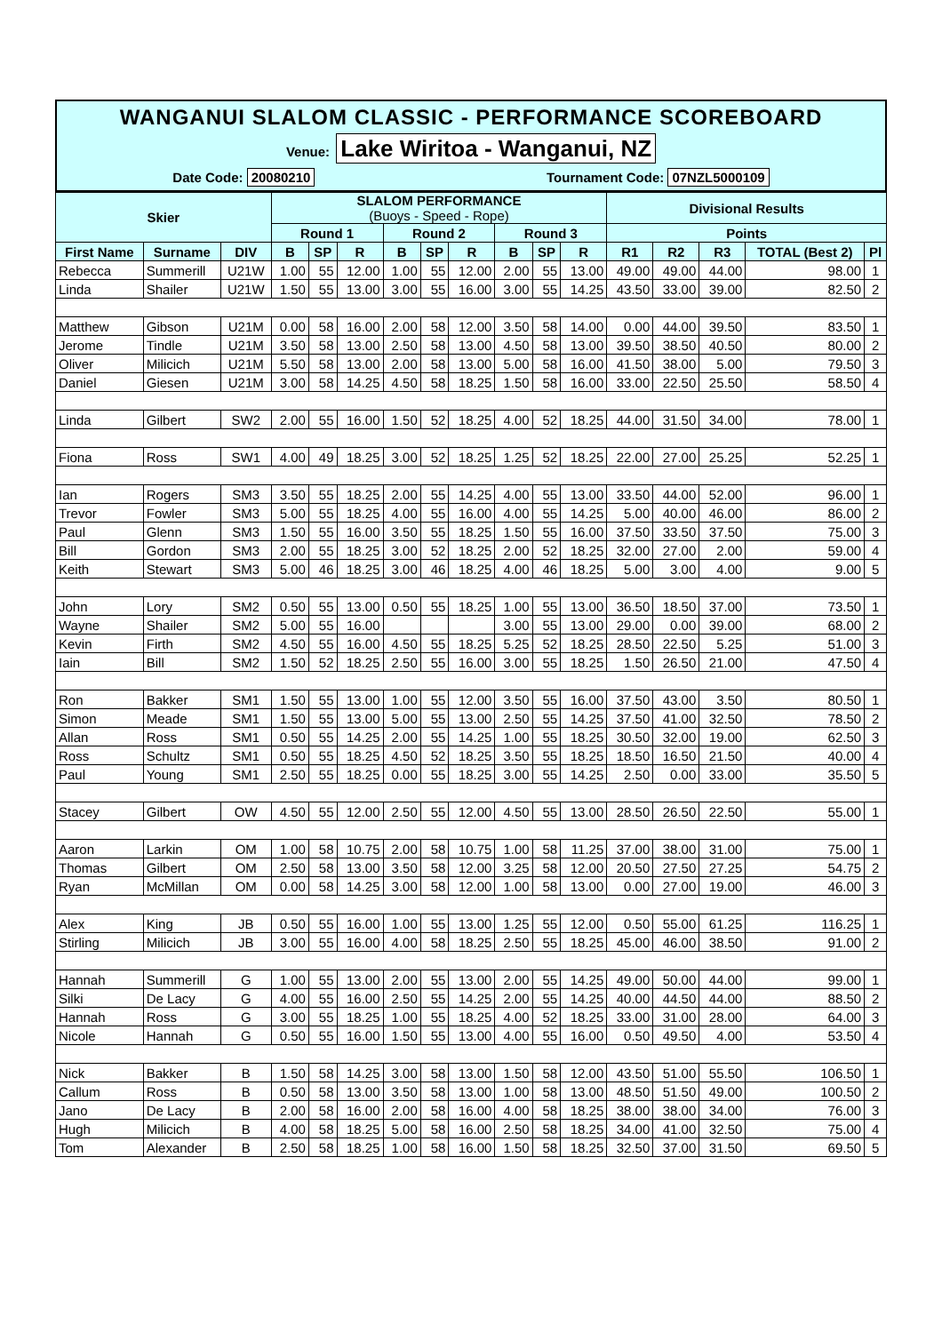WANGANUI SLALOM CLASSIC - PERFORMANCE SCOREBOARD
Venue: Lake Wiritoa - Wanganui, NZ
Date Code: 20080210 Tournament Code: 07NZL5000109
| Skier | | | SLALOM PERFORMANCE (Buoys - Speed - Rope) | | | | | | | | | Divisional Results | | | | |
| --- | --- | --- | --- | --- | --- | --- | --- | --- | --- | --- | --- | --- | --- | --- | --- | --- |
| | | | Round 1 | | | Round 2 | | | Round 3 | | | Points | | | | |
| First Name | Surname | DIV | B | SP | R | B | SP | R | B | SP | R | R1 | R2 | R3 | TOTAL (Best 2) | Pl |
| Rebecca | Summerill | U21W | 1.00 | 55 | 12.00 | 1.00 | 55 | 12.00 | 2.00 | 55 | 13.00 | 49.00 | 49.00 | 44.00 | 98.00 | 1 |
| Linda | Shailer | U21W | 1.50 | 55 | 13.00 | 3.00 | 55 | 16.00 | 3.00 | 55 | 14.25 | 43.50 | 33.00 | 39.00 | 82.50 | 2 |
| Matthew | Gibson | U21M | 0.00 | 58 | 16.00 | 2.00 | 58 | 12.00 | 3.50 | 58 | 14.00 | 0.00 | 44.00 | 39.50 | 83.50 | 1 |
| Jerome | Tindle | U21M | 3.50 | 58 | 13.00 | 2.50 | 58 | 13.00 | 4.50 | 58 | 13.00 | 39.50 | 38.50 | 40.50 | 80.00 | 2 |
| Oliver | Milicich | U21M | 5.50 | 58 | 13.00 | 2.00 | 58 | 13.00 | 5.00 | 58 | 16.00 | 41.50 | 38.00 | 5.00 | 79.50 | 3 |
| Daniel | Giesen | U21M | 3.00 | 58 | 14.25 | 4.50 | 58 | 18.25 | 1.50 | 58 | 16.00 | 33.00 | 22.50 | 25.50 | 58.50 | 4 |
| Linda | Gilbert | SW2 | 2.00 | 55 | 16.00 | 1.50 | 52 | 18.25 | 4.00 | 52 | 18.25 | 44.00 | 31.50 | 34.00 | 78.00 | 1 |
| Fiona | Ross | SW1 | 4.00 | 49 | 18.25 | 3.00 | 52 | 18.25 | 1.25 | 52 | 18.25 | 22.00 | 27.00 | 25.25 | 52.25 | 1 |
| Ian | Rogers | SM3 | 3.50 | 55 | 18.25 | 2.00 | 55 | 14.25 | 4.00 | 55 | 13.00 | 33.50 | 44.00 | 52.00 | 96.00 | 1 |
| Trevor | Fowler | SM3 | 5.00 | 55 | 18.25 | 4.00 | 55 | 16.00 | 4.00 | 55 | 14.25 | 5.00 | 40.00 | 46.00 | 86.00 | 2 |
| Paul | Glenn | SM3 | 1.50 | 55 | 16.00 | 3.50 | 55 | 18.25 | 1.50 | 55 | 16.00 | 37.50 | 33.50 | 37.50 | 75.00 | 3 |
| Bill | Gordon | SM3 | 2.00 | 55 | 18.25 | 3.00 | 52 | 18.25 | 2.00 | 52 | 18.25 | 32.00 | 27.00 | 2.00 | 59.00 | 4 |
| Keith | Stewart | SM3 | 5.00 | 46 | 18.25 | 3.00 | 46 | 18.25 | 4.00 | 46 | 18.25 | 5.00 | 3.00 | 4.00 | 9.00 | 5 |
| John | Lory | SM2 | 0.50 | 55 | 13.00 | 0.50 | 55 | 18.25 | 1.00 | 55 | 13.00 | 36.50 | 18.50 | 37.00 | 73.50 | 1 |
| Wayne | Shailer | SM2 | 5.00 | 55 | 16.00 | | | | 3.00 | 55 | 13.00 | 29.00 | 0.00 | 39.00 | 68.00 | 2 |
| Kevin | Firth | SM2 | 4.50 | 55 | 16.00 | 4.50 | 55 | 18.25 | 5.25 | 52 | 18.25 | 28.50 | 22.50 | 5.25 | 51.00 | 3 |
| Iain | Bill | SM2 | 1.50 | 52 | 18.25 | 2.50 | 55 | 16.00 | 3.00 | 55 | 18.25 | 1.50 | 26.50 | 21.00 | 47.50 | 4 |
| Ron | Bakker | SM1 | 1.50 | 55 | 13.00 | 1.00 | 55 | 12.00 | 3.50 | 55 | 16.00 | 37.50 | 43.00 | 3.50 | 80.50 | 1 |
| Simon | Meade | SM1 | 1.50 | 55 | 13.00 | 5.00 | 55 | 13.00 | 2.50 | 55 | 14.25 | 37.50 | 41.00 | 32.50 | 78.50 | 2 |
| Allan | Ross | SM1 | 0.50 | 55 | 14.25 | 2.00 | 55 | 14.25 | 1.00 | 55 | 18.25 | 30.50 | 32.00 | 19.00 | 62.50 | 3 |
| Ross | Schultz | SM1 | 0.50 | 55 | 18.25 | 4.50 | 52 | 18.25 | 3.50 | 55 | 18.25 | 18.50 | 16.50 | 21.50 | 40.00 | 4 |
| Paul | Young | SM1 | 2.50 | 55 | 18.25 | 0.00 | 55 | 18.25 | 3.00 | 55 | 14.25 | 2.50 | 0.00 | 33.00 | 35.50 | 5 |
| Stacey | Gilbert | OW | 4.50 | 55 | 12.00 | 2.50 | 55 | 12.00 | 4.50 | 55 | 13.00 | 28.50 | 26.50 | 22.50 | 55.00 | 1 |
| Aaron | Larkin | OM | 1.00 | 58 | 10.75 | 2.00 | 58 | 10.75 | 1.00 | 58 | 11.25 | 37.00 | 38.00 | 31.00 | 75.00 | 1 |
| Thomas | Gilbert | OM | 2.50 | 58 | 13.00 | 3.50 | 58 | 12.00 | 3.25 | 58 | 12.00 | 20.50 | 27.50 | 27.25 | 54.75 | 2 |
| Ryan | McMillan | OM | 0.00 | 58 | 14.25 | 3.00 | 58 | 12.00 | 1.00 | 58 | 13.00 | 0.00 | 27.00 | 19.00 | 46.00 | 3 |
| Alex | King | JB | 0.50 | 55 | 16.00 | 1.00 | 55 | 13.00 | 1.25 | 55 | 12.00 | 0.50 | 55.00 | 61.25 | 116.25 | 1 |
| Stirling | Milicich | JB | 3.00 | 55 | 16.00 | 4.00 | 58 | 18.25 | 2.50 | 55 | 18.25 | 45.00 | 46.00 | 38.50 | 91.00 | 2 |
| Hannah | Summerill | G | 1.00 | 55 | 13.00 | 2.00 | 55 | 13.00 | 2.00 | 55 | 14.25 | 49.00 | 50.00 | 44.00 | 99.00 | 1 |
| Silki | De Lacy | G | 4.00 | 55 | 16.00 | 2.50 | 55 | 14.25 | 2.00 | 55 | 14.25 | 40.00 | 44.50 | 44.00 | 88.50 | 2 |
| Hannah | Ross | G | 3.00 | 55 | 18.25 | 1.00 | 55 | 18.25 | 4.00 | 52 | 18.25 | 33.00 | 31.00 | 28.00 | 64.00 | 3 |
| Nicole | Hannah | G | 0.50 | 55 | 16.00 | 1.50 | 55 | 13.00 | 4.00 | 55 | 16.00 | 0.50 | 49.50 | 4.00 | 53.50 | 4 |
| Nick | Bakker | B | 1.50 | 58 | 14.25 | 3.00 | 58 | 13.00 | 1.50 | 58 | 12.00 | 43.50 | 51.00 | 55.50 | 106.50 | 1 |
| Callum | Ross | B | 0.50 | 58 | 13.00 | 3.50 | 58 | 13.00 | 1.00 | 58 | 13.00 | 48.50 | 51.50 | 49.00 | 100.50 | 2 |
| Jano | De Lacy | B | 2.00 | 58 | 16.00 | 2.00 | 58 | 16.00 | 4.00 | 58 | 18.25 | 38.00 | 38.00 | 34.00 | 76.00 | 3 |
| Hugh | Milicich | B | 4.00 | 58 | 18.25 | 5.00 | 58 | 16.00 | 2.50 | 58 | 18.25 | 34.00 | 41.00 | 32.50 | 75.00 | 4 |
| Tom | Alexander | B | 2.50 | 58 | 18.25 | 1.00 | 58 | 16.00 | 1.50 | 58 | 18.25 | 32.50 | 37.00 | 31.50 | 69.50 | 5 |